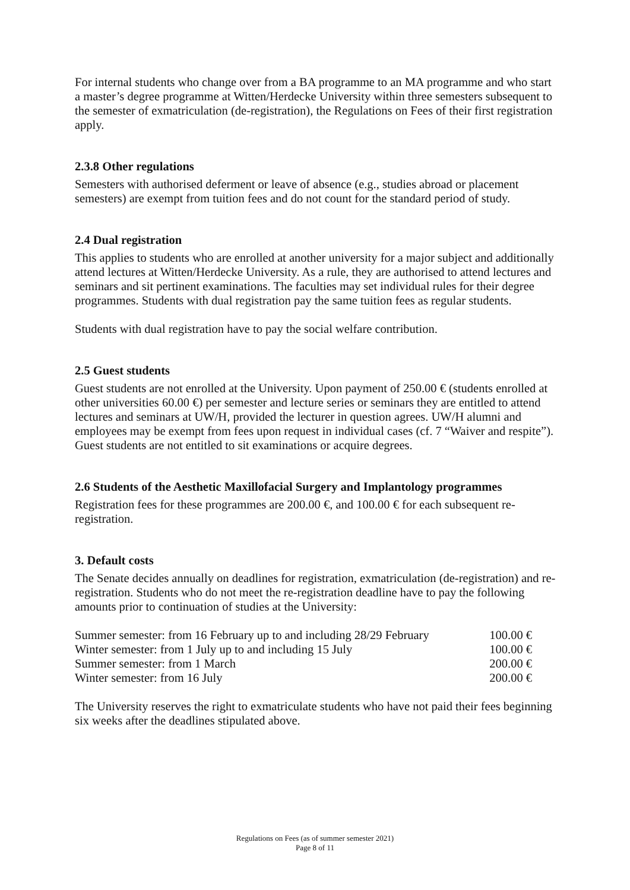For internal students who change over from a BA programme to an MA programme and who start a master’s degree programme at Witten/Herdecke University within three semesters subsequent to the semester of exmatriculation (de-registration), the Regulations on Fees of their first registration apply.
2.3.8 Other regulations
Semesters with authorised deferment or leave of absence (e.g., studies abroad or placement semesters) are exempt from tuition fees and do not count for the standard period of study.
2.4 Dual registration
This applies to students who are enrolled at another university for a major subject and additionally attend lectures at Witten/Herdecke University. As a rule, they are authorised to attend lectures and seminars and sit pertinent examinations. The faculties may set individual rules for their degree programmes. Students with dual registration pay the same tuition fees as regular students.
Students with dual registration have to pay the social welfare contribution.
2.5 Guest students
Guest students are not enrolled at the University. Upon payment of 250.00 € (students enrolled at other universities 60.00 €) per semester and lecture series or seminars they are entitled to attend lectures and seminars at UW/H, provided the lecturer in question agrees. UW/H alumni and employees may be exempt from fees upon request in individual cases (cf. 7 “Waiver and respite”). Guest students are not entitled to sit examinations or acquire degrees.
2.6 Students of the Aesthetic Maxillofacial Surgery and Implantology programmes
Registration fees for these programmes are 200.00 €, and 100.00 € for each subsequent re-registration.
3. Default costs
The Senate decides annually on deadlines for registration, exmatriculation (de-registration) and re-registration. Students who do not meet the re-registration deadline have to pay the following amounts prior to continuation of studies at the University:
| Summer semester: from 16 February up to and including 28/29 February | 100.00 € |
| Winter semester: from 1 July up to and including 15 July | 100.00 € |
| Summer semester: from 1 March | 200.00 € |
| Winter semester: from 16 July | 200.00 € |
The University reserves the right to exmatriculate students who have not paid their fees beginning six weeks after the deadlines stipulated above.
Regulations on Fees (as of summer semester 2021)
Page 8 of 11